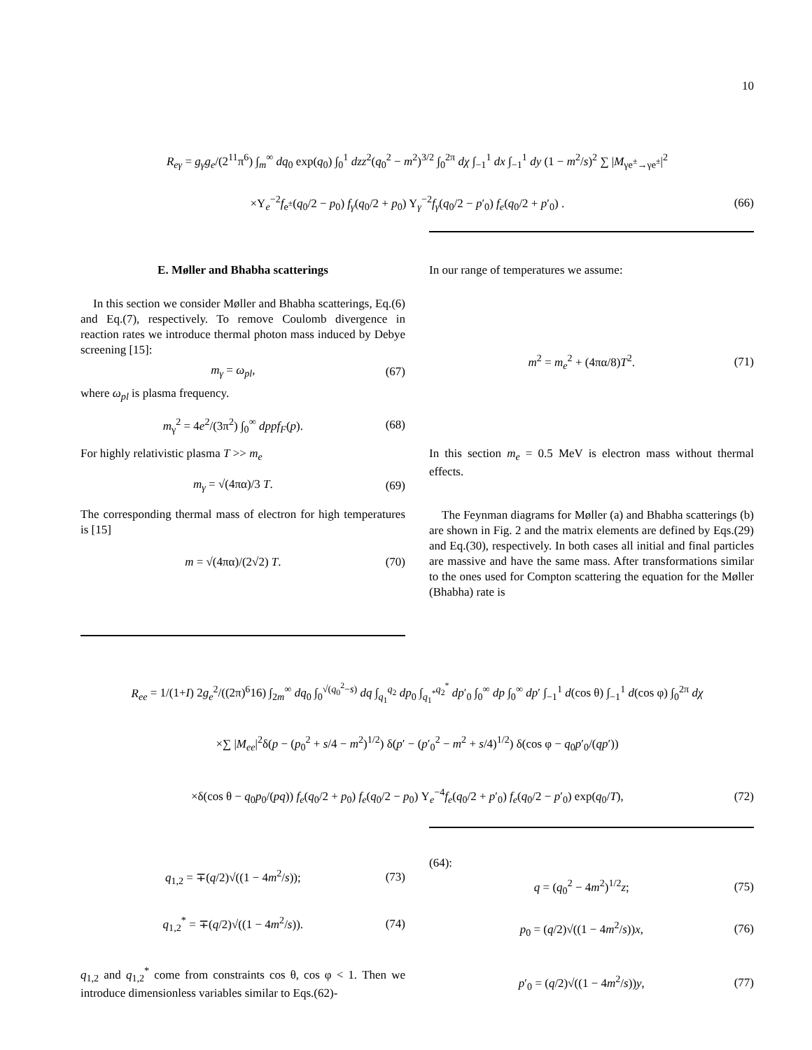10
R<sub>eγ</sub> = g<sub>γ</sub>g<sub>e</sub>/(2<sup>11</sup>π<sup>6</sup>) ∫<sub>m</sub><sup>∞</sup> dq<sub>0</sub> exp(q<sub>0</sub>) ∫<sub>0</sub><sup>1</sup> dzz<sup>2</sup>(q<sub>0</sub><sup>2</sup> − m<sup>2</sup>)<sup>3/2</sup> ∫<sub>0</sub><sup>2π</sup> dχ ∫<sub>−1</sub><sup>1</sup> dx ∫<sub>−1</sub><sup>1</sup> dy (1 − m<sup>2</sup>/s)<sup>2</sup> ∑ |M<sub>γe<sup>±</sup>→γe<sup>±</sup></sub>|<sup>2</sup>
×Υ<sub>e</sub><sup>−2</sup>f<sub>e<sup>±</sup></sub>(q<sub>0</sub>/2 − p<sub>0</sub>) f<sub>γ</sub>(q<sub>0</sub>/2 + p<sub>0</sub>) Υ<sub>γ</sub><sup>−2</sup>f<sub>γ</sub>(q<sub>0</sub>/2 − p′<sub>0</sub>) f<sub>e</sub>(q<sub>0</sub>/2 + p′<sub>0</sub>) . (66)
E. Møller and Bhabha scatterings
In this section we consider Møller and Bhabha scatterings, Eq.(6) and Eq.(7), respectively. To remove Coulomb divergence in reaction rates we introduce thermal photon mass induced by Debye screening [15]:
m<sub>γ</sub> = ω<sub>pl</sub>, (67)
where ω<sub>pl</sub> is plasma frequency.
m<sub>γ</sub><sup>2</sup> = 4e<sup>2</sup>/(3π<sup>2</sup>) ∫<sub>0</sub><sup>∞</sup> dppf<sub>F</sub>(p). (68)
For highly relativistic plasma T >> m<sub>e</sub>
m<sub>γ</sub> = √(4πα)/3 T. (69)
The corresponding thermal mass of electron for high temperatures is [15]
m = √(4πα)/(2√2) T. (70)
In our range of temperatures we assume:
m<sup>2</sup> = m<sub>e</sub><sup>2</sup> + (4πα/8)T<sup>2</sup>. (71)
In this section m<sub>e</sub> = 0.5 MeV is electron mass without thermal effects.
The Feynman diagrams for Møller (a) and Bhabha scatterings (b) are shown in Fig. 2 and the matrix elements are defined by Eqs.(29) and Eq.(30), respectively. In both cases all initial and final particles are massive and have the same mass. After transformations similar to the ones used for Compton scattering the equation for the Møller (Bhabha) rate is
R<sub>ee</sub> = 1/(1+I) 2g<sub>e</sub><sup>2</sup>/((2π)<sup>6</sup>16) ∫<sub>2m</sub><sup>∞</sup> dq<sub>0</sub> ∫<sub>0</sub><sup>√(q<sub>0</sub><sup>2</sup>−s)</sup> dq ∫<sub>q<sub>1</sub></sub><sup>q<sub>2</sub></sup> dp<sub>0</sub> ∫<sub>q<sub>1</sub><sup>*</sup></sub><sup>q<sub>2</sub><sup>*</sup></sup> dp′<sub>0</sub> ∫<sub>0</sub><sup>∞</sup> dp ∫<sub>0</sub><sup>∞</sup> dp′ ∫<sub>−1</sub><sup>1</sup> d(cos θ) ∫<sub>−1</sub><sup>1</sup> d(cos φ) ∫<sub>0</sub><sup>2π</sup> dχ
×∑ |M<sub>ee</sub>|<sup>2</sup>δ(p − (p<sub>0</sub><sup>2</sup> + s/4 − m<sup>2</sup>)<sup>1/2</sup>) δ(p′ − (p′<sub>0</sub><sup>2</sup> − m<sup>2</sup> + s/4)<sup>1/2</sup>) δ(cos φ − q<sub>0</sub>p′<sub>0</sub>/(qp′))
×δ(cos θ − q<sub>0</sub>p<sub>0</sub>/(pq)) f<sub>e</sub>(q<sub>0</sub>/2 + p<sub>0</sub>) f<sub>e</sub>(q<sub>0</sub>/2 − p<sub>0</sub>) Υ<sub>e</sub><sup>−4</sup>f<sub>e</sub>(q<sub>0</sub>/2 + p′<sub>0</sub>) f<sub>e</sub>(q<sub>0</sub>/2 − p′<sub>0</sub>) exp(q<sub>0</sub>/T), (72)
q<sub>1,2</sub> = ∓(q/2)√((1 − 4m<sup>2</sup>/s)); (73)
q<sub>1,2</sub><sup>*</sup> = ∓(q/2)√((1 − 4m<sup>2</sup>/s)). (74)
q<sub>1,2</sub> and q<sub>1,2</sub><sup>*</sup> come from constraints cos θ, cos φ < 1. Then we introduce dimensionless variables similar to Eqs.(62)-
(64):
q = (q<sub>0</sub><sup>2</sup> − 4m<sup>2</sup>)<sup>1/2</sup>z; (75)
p<sub>0</sub> = (q/2)√((1 − 4m<sup>2</sup>/s))x, (76)
p′<sub>0</sub> = (q/2)√((1 − 4m<sup>2</sup>/s))y, (77)